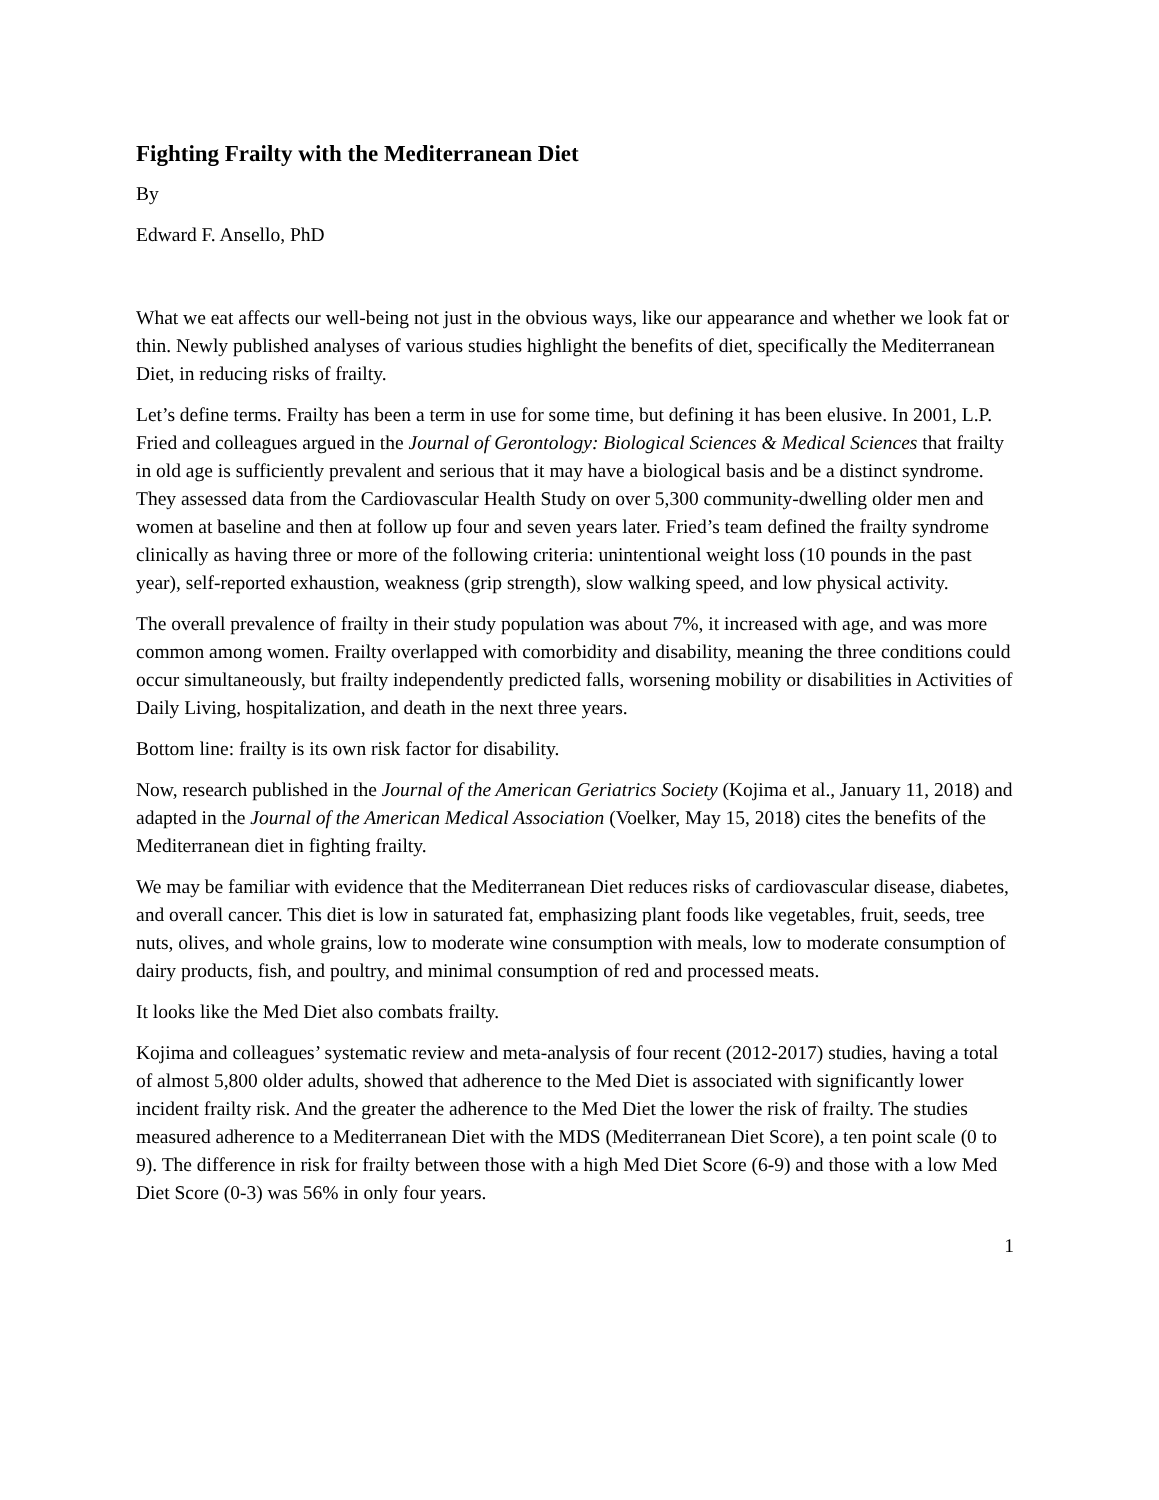Fighting Frailty with the Mediterranean Diet
By
Edward F. Ansello, PhD
What we eat affects our well-being not just in the obvious ways, like our appearance and whether we look fat or thin. Newly published analyses of various studies highlight the benefits of diet, specifically the Mediterranean Diet, in reducing risks of frailty.
Let’s define terms. Frailty has been a term in use for some time, but defining it has been elusive. In 2001, L.P. Fried and colleagues argued in the Journal of Gerontology: Biological Sciences & Medical Sciences that frailty in old age is sufficiently prevalent and serious that it may have a biological basis and be a distinct syndrome. They assessed data from the Cardiovascular Health Study on over 5,300 community-dwelling older men and women at baseline and then at follow up four and seven years later. Fried’s team defined the frailty syndrome clinically as having three or more of the following criteria: unintentional weight loss (10 pounds in the past year), self-reported exhaustion, weakness (grip strength), slow walking speed, and low physical activity.
The overall prevalence of frailty in their study population was about 7%, it increased with age, and was more common among women. Frailty overlapped with comorbidity and disability, meaning the three conditions could occur simultaneously, but frailty independently predicted falls, worsening mobility or disabilities in Activities of Daily Living, hospitalization, and death in the next three years.
Bottom line: frailty is its own risk factor for disability.
Now, research published in the Journal of the American Geriatrics Society (Kojima et al., January 11, 2018) and adapted in the Journal of the American Medical Association (Voelker, May 15, 2018) cites the benefits of the Mediterranean diet in fighting frailty.
We may be familiar with evidence that the Mediterranean Diet reduces risks of cardiovascular disease, diabetes, and overall cancer. This diet is low in saturated fat, emphasizing plant foods like vegetables, fruit, seeds, tree nuts, olives, and whole grains, low to moderate wine consumption with meals, low to moderate consumption of dairy products, fish, and poultry, and minimal consumption of red and processed meats.
It looks like the Med Diet also combats frailty.
Kojima and colleagues’ systematic review and meta-analysis of four recent (2012-2017) studies, having a total of almost 5,800 older adults, showed that adherence to the Med Diet is associated with significantly lower incident frailty risk. And the greater the adherence to the Med Diet the lower the risk of frailty. The studies measured adherence to a Mediterranean Diet with the MDS (Mediterranean Diet Score), a ten point scale (0 to 9). The difference in risk for frailty between those with a high Med Diet Score (6-9) and those with a low Med Diet Score (0-3) was 56% in only four years.
1